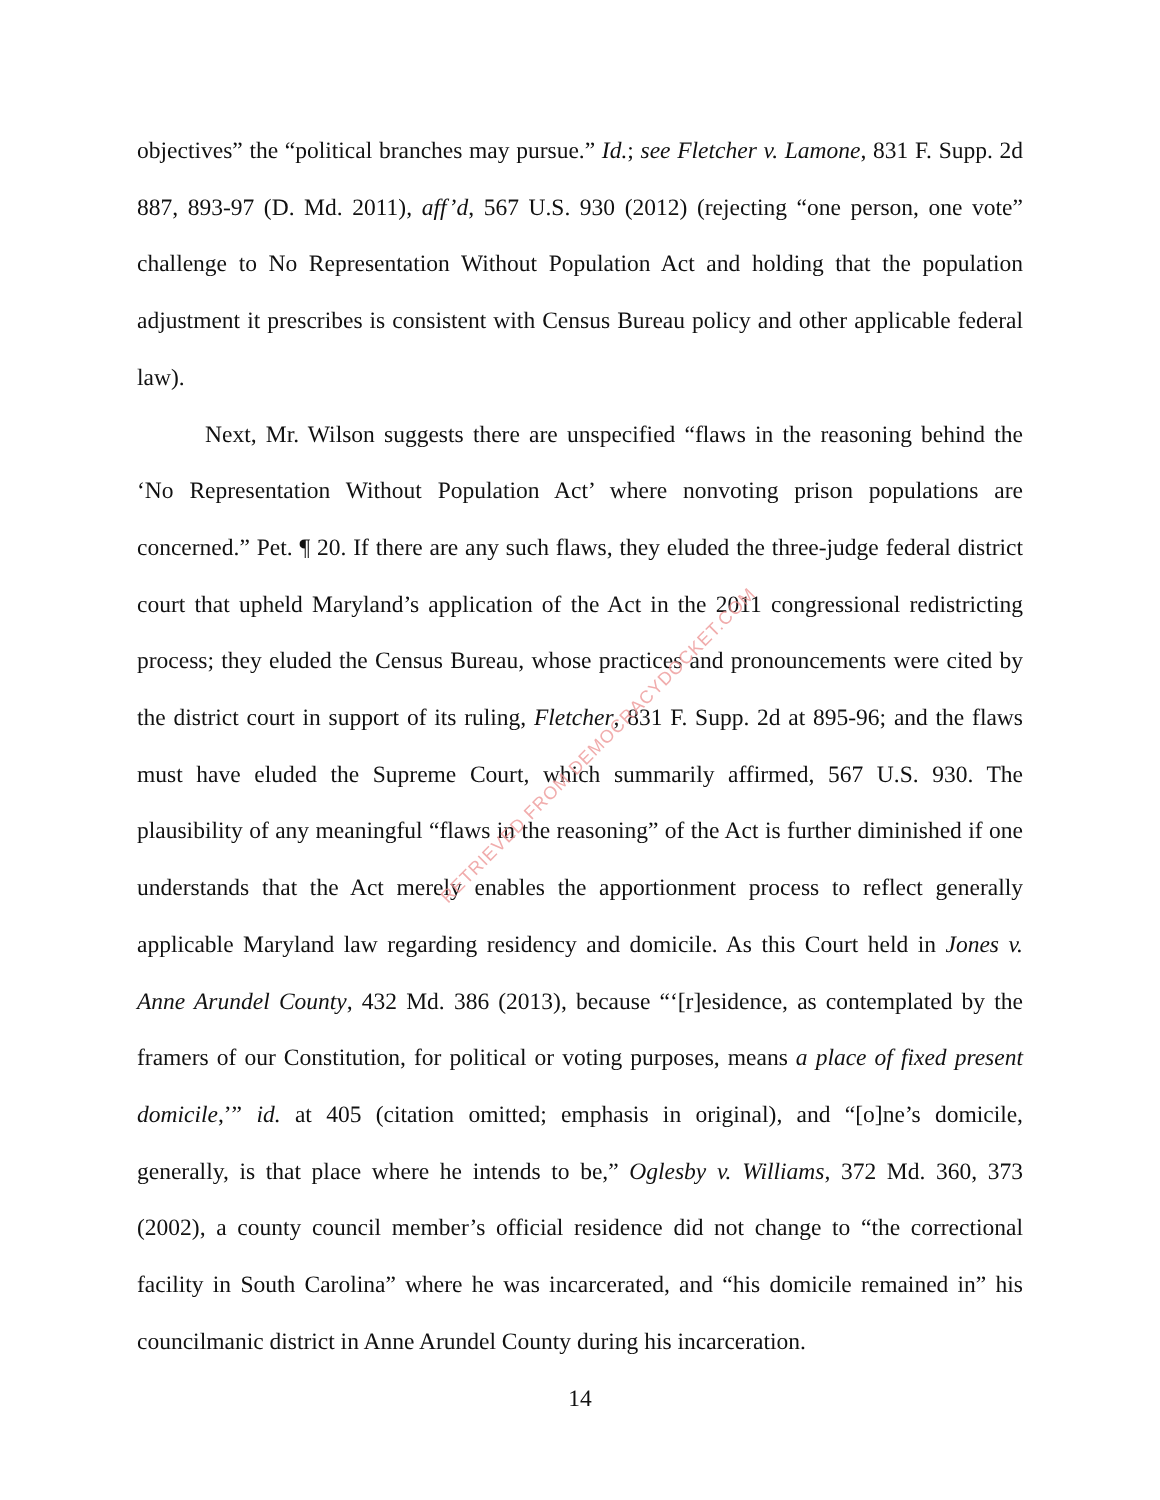objectives” the “political branches may pursue.” Id.; see Fletcher v. Lamone, 831 F. Supp. 2d 887, 893-97 (D. Md. 2011), aff’d, 567 U.S. 930 (2012) (rejecting “one person, one vote” challenge to No Representation Without Population Act and holding that the population adjustment it prescribes is consistent with Census Bureau policy and other applicable federal law).
Next, Mr. Wilson suggests there are unspecified “flaws in the reasoning behind the ‘No Representation Without Population Act’ where nonvoting prison populations are concerned.” Pet. ¶ 20. If there are any such flaws, they eluded the three-judge federal district court that upheld Maryland’s application of the Act in the 2011 congressional redistricting process; they eluded the Census Bureau, whose practices and pronouncements were cited by the district court in support of its ruling, Fletcher, 831 F. Supp. 2d at 895-96; and the flaws must have eluded the Supreme Court, which summarily affirmed, 567 U.S. 930. The plausibility of any meaningful “flaws in the reasoning” of the Act is further diminished if one understands that the Act merely enables the apportionment process to reflect generally applicable Maryland law regarding residency and domicile. As this Court held in Jones v. Anne Arundel County, 432 Md. 386 (2013), because “‘[r]esidence, as contemplated by the framers of our Constitution, for political or voting purposes, means a place of fixed present domicile,’” id. at 405 (citation omitted; emphasis in original), and “[o]ne’s domicile, generally, is that place where he intends to be,” Oglesby v. Williams, 372 Md. 360, 373 (2002), a county council member’s official residence did not change to “the correctional facility in South Carolina” where he was incarcerated, and “his domicile remained in” his councilmanic district in Anne Arundel County during his incarceration.
14
RETRIEVED FROM DEMOCRACYDOCKET.COM